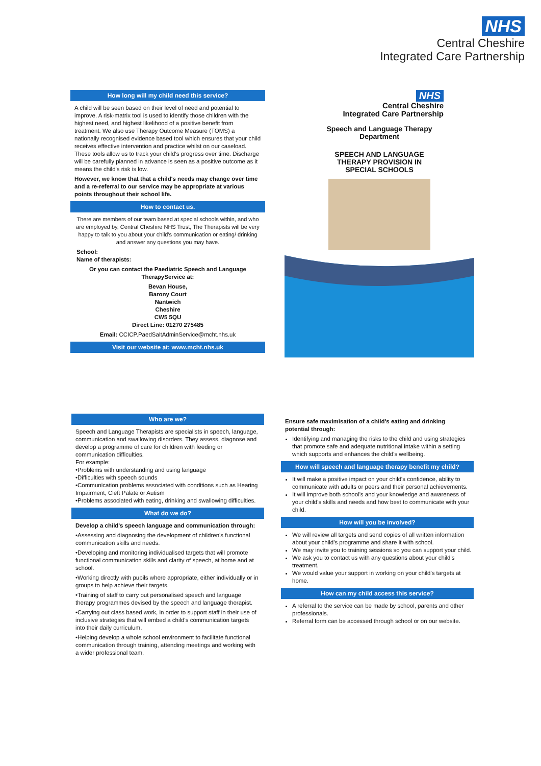NHS
Central Cheshire
Integrated Care Partnership
How long will my child need this service?
A child will be seen based on their level of need and potential to improve. A risk-matrix tool is used to identify those children with the highest need, and highest likelihood of a positive benefit from treatment. We also use Therapy Outcome Measure (TOMS) a nationally recognised evidence based tool which ensures that your child receives effective intervention and practice whilst on our caseload. These tools allow us to track your child's progress over time. Discharge will be carefully planned in advance is seen as a positive outcome as it means the child's risk is low.
However, we know that that a child's needs may change over time and a re-referral to our service may be appropriate at various points throughout their school life.
How to contact us.
There are members of our team based at special schools within, and who are employed by, Central Cheshire NHS Trust, The Therapists will be very happy to talk to you about your child's communication or eating/ drinking and answer any questions you may have.
School:
Name of therapists:
Or you can contact the Paediatric Speech and Language TherapyService at:
Bevan House,
Barony Court
Nantwich
Cheshire
CW5 5QU
Direct Line: 01270 275485
Email: CCICP.PaedSaltAdminService@mcht.nhs.uk
Visit our website at: www.mcht.nhs.uk
NHS
Central Cheshire
Integrated Care Partnership
Speech and Language Therapy
Department
SPEECH AND LANGUAGE
THERAPY PROVISION IN
SPECIAL SCHOOLS
Who are we?
Speech and Language Therapists are specialists in speech, language, communication and swallowing disorders. They assess, diagnose and develop a programme of care for children with feeding or communication difficulties.
For example:
•Problems with understanding and using language
•Difficulties with speech sounds
•Communication problems associated with conditions such as Hearing Impairment, Cleft Palate or Autism
•Problems associated with eating, drinking and swallowing difficulties.
What do we do?
Develop a child's speech language and communication through:
•Assessing and diagnosing the development of children's functional communication skills and needs.
•Developing and monitoring individualised targets that will promote functional communication skills and clarity of speech, at home and at school.
•Working directly with pupils where appropriate, either individually or in groups to help achieve their targets.
•Training of staff to carry out personalised speech and language therapy programmes devised by the speech and language therapist.
•Carrying out class based work, in order to support staff in their use of inclusive strategies that will embed a child's communication targets into their daily curriculum.
•Helping develop a whole school environment to facilitate functional communication through training, attending meetings and working with a wider professional team.
Ensure safe maximisation of a child's eating and drinking potential through:
Identifying and managing the risks to the child and using strategies that promote safe and adequate nutritional intake within a setting which supports and enhances the child's wellbeing.
How will speech and language therapy benefit my child?
It will make a positive impact on your child's confidence, ability to communicate with adults or peers and their personal achievements.
It will improve both school's and your knowledge and awareness of your child's skills and needs and how best to communicate with your child.
How will you be involved?
We will review all targets and send copies of all written information about your child's programme and share it with school.
We may invite you to training sessions so you can support your child.
We ask you to contact us with any questions about your child's treatment.
We would value your support in working on your child's targets at home.
How can my child access this service?
A referral to the service can be made by school, parents and other professionals.
Referral form can be accessed through school or on our website.